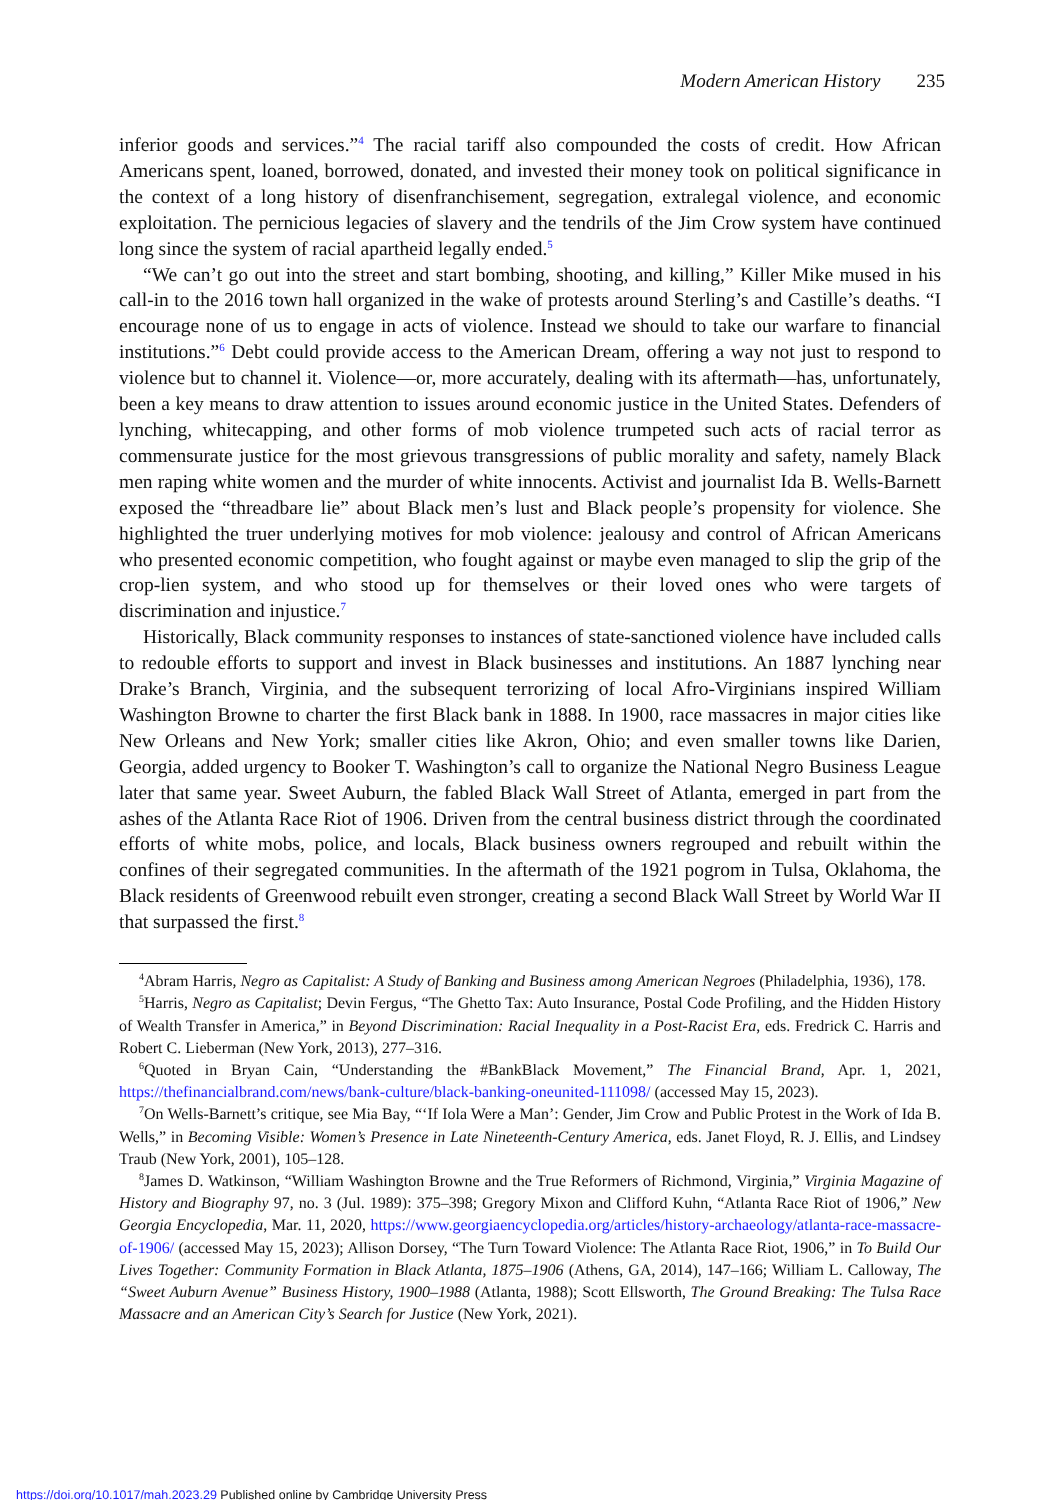Modern American History 235
inferior goods and services.”<sup>4</sup> The racial tariff also compounded the costs of credit. How African Americans spent, loaned, borrowed, donated, and invested their money took on political significance in the context of a long history of disenfranchisement, segregation, extralegal violence, and economic exploitation. The pernicious legacies of slavery and the tendrils of the Jim Crow system have continued long since the system of racial apartheid legally ended.<sup>5</sup>
“We can’t go out into the street and start bombing, shooting, and killing,” Killer Mike mused in his call-in to the 2016 town hall organized in the wake of protests around Sterling’s and Castille’s deaths. “I encourage none of us to engage in acts of violence. Instead we should to take our warfare to financial institutions.”<sup>6</sup> Debt could provide access to the American Dream, offering a way not just to respond to violence but to channel it. Violence—or, more accurately, dealing with its aftermath—has, unfortunately, been a key means to draw attention to issues around economic justice in the United States. Defenders of lynching, whitecapping, and other forms of mob violence trumpeted such acts of racial terror as commensurate justice for the most grievous transgressions of public morality and safety, namely Black men raping white women and the murder of white innocents. Activist and journalist Ida B. Wells-Barnett exposed the “threadbare lie” about Black men’s lust and Black people’s propensity for violence. She highlighted the truer underlying motives for mob violence: jealousy and control of African Americans who presented economic competition, who fought against or maybe even managed to slip the grip of the crop-lien system, and who stood up for themselves or their loved ones who were targets of discrimination and injustice.<sup>7</sup>
Historically, Black community responses to instances of state-sanctioned violence have included calls to redouble efforts to support and invest in Black businesses and institutions. An 1887 lynching near Drake’s Branch, Virginia, and the subsequent terrorizing of local Afro-Virginians inspired William Washington Browne to charter the first Black bank in 1888. In 1900, race massacres in major cities like New Orleans and New York; smaller cities like Akron, Ohio; and even smaller towns like Darien, Georgia, added urgency to Booker T. Washington’s call to organize the National Negro Business League later that same year. Sweet Auburn, the fabled Black Wall Street of Atlanta, emerged in part from the ashes of the Atlanta Race Riot of 1906. Driven from the central business district through the coordinated efforts of white mobs, police, and locals, Black business owners regrouped and rebuilt within the confines of their segregated communities. In the aftermath of the 1921 pogrom in Tulsa, Oklahoma, the Black residents of Greenwood rebuilt even stronger, creating a second Black Wall Street by World War II that surpassed the first.<sup>8</sup>
<sup>4</sup> Abram Harris, Negro as Capitalist: A Study of Banking and Business among American Negroes (Philadelphia, 1936), 178.
<sup>5</sup> Harris, Negro as Capitalist; Devin Fergus, “The Ghetto Tax: Auto Insurance, Postal Code Profiling, and the Hidden History of Wealth Transfer in America,” in Beyond Discrimination: Racial Inequality in a Post-Racist Era, eds. Fredrick C. Harris and Robert C. Lieberman (New York, 2013), 277–316.
<sup>6</sup> Quoted in Bryan Cain, “Understanding the #BankBlack Movement,” The Financial Brand, Apr. 1, 2021, https://thefinancialbrand.com/news/bank-culture/black-banking-oneunited-111098/ (accessed May 15, 2023).
<sup>7</sup> On Wells-Barnett’s critique, see Mia Bay, “‘If Iola Were a Man’: Gender, Jim Crow and Public Protest in the Work of Ida B. Wells,” in Becoming Visible: Women’s Presence in Late Nineteenth-Century America, eds. Janet Floyd, R. J. Ellis, and Lindsey Traub (New York, 2001), 105–128.
<sup>8</sup> James D. Watkinson, “William Washington Browne and the True Reformers of Richmond, Virginia,” Virginia Magazine of History and Biography 97, no. 3 (Jul. 1989): 375–398; Gregory Mixon and Clifford Kuhn, “Atlanta Race Riot of 1906,” New Georgia Encyclopedia, Mar. 11, 2020, https://www.georgiaencyclopedia.org/articles/history-archaeology/atlanta-race-massacre-of-1906/ (accessed May 15, 2023); Allison Dorsey, “The Turn Toward Violence: The Atlanta Race Riot, 1906,” in To Build Our Lives Together: Community Formation in Black Atlanta, 1875–1906 (Athens, GA, 2014), 147–166; William L. Calloway, The “Sweet Auburn Avenue” Business History, 1900–1988 (Atlanta, 1988); Scott Ellsworth, The Ground Breaking: The Tulsa Race Massacre and an American City’s Search for Justice (New York, 2021).
https://doi.org/10.1017/mah.2023.29 Published online by Cambridge University Press